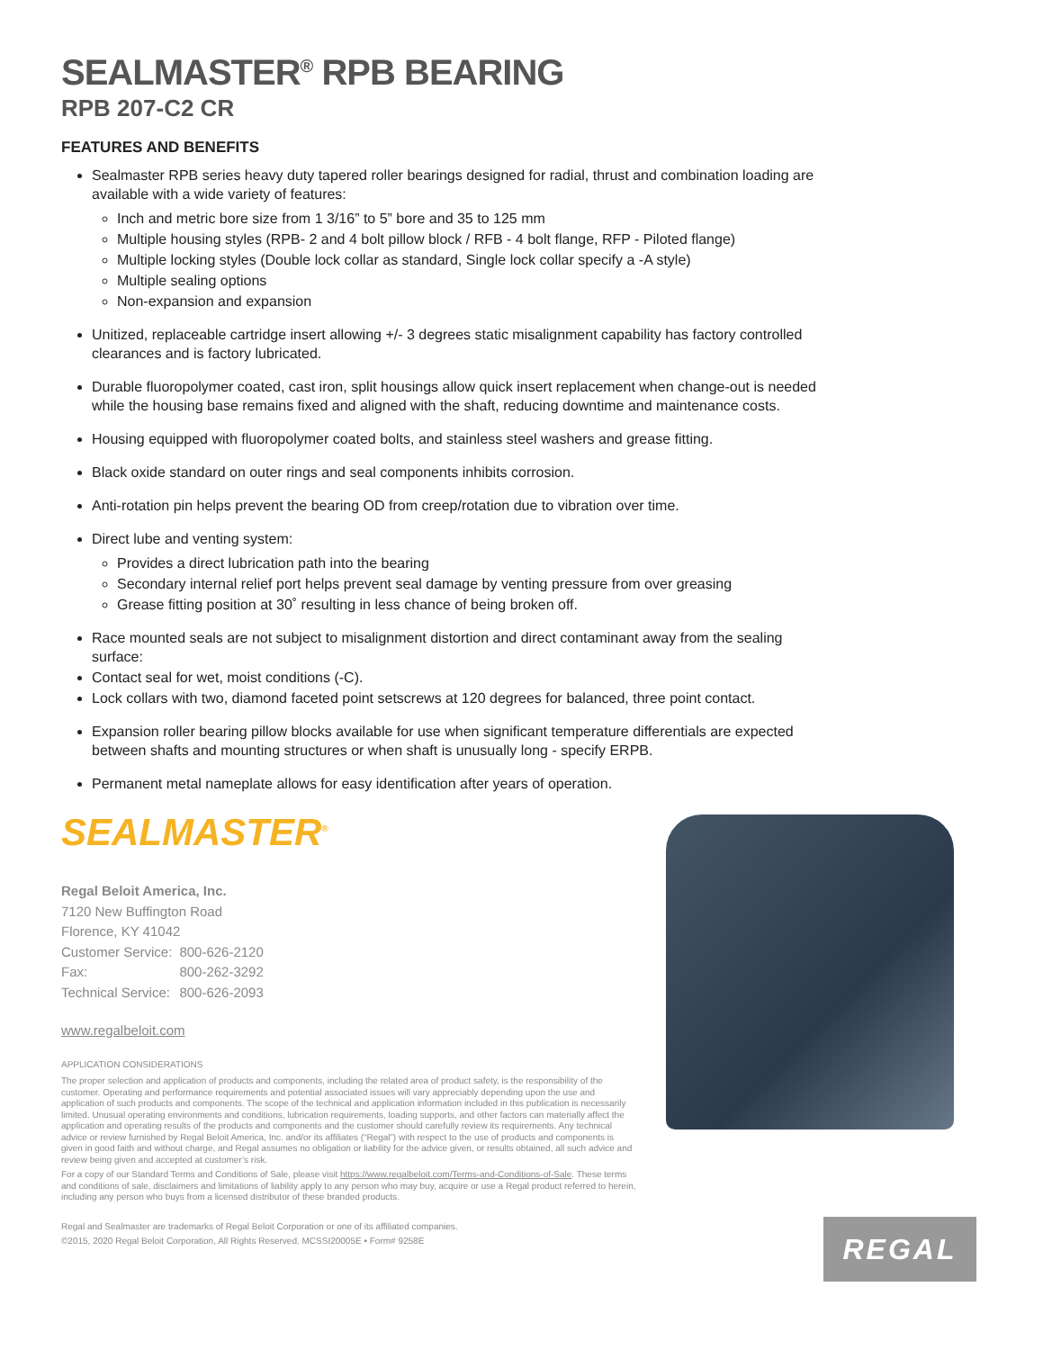SEALMASTER<sup>®</sup> RPB BEARING
RPB 207-C2 CR
FEATURES AND BENEFITS
Sealmaster RPB series heavy duty tapered roller bearings designed for radial, thrust and combination loading are available with a wide variety of features:
Inch and metric bore size from 1 3/16” to 5” bore and 35 to 125 mm
Multiple housing styles (RPB- 2 and 4 bolt pillow block / RFB - 4 bolt flange, RFP - Piloted flange)
Multiple locking styles (Double lock collar as standard, Single lock collar specify a -A style)
Multiple sealing options
Non-expansion and expansion
Unitized, replaceable cartridge insert allowing +/- 3 degrees static misalignment capability has factory controlled clearances and is factory lubricated.
Durable fluoropolymer coated, cast iron, split housings allow quick insert replacement when change-out is needed while the housing base remains fixed and aligned with the shaft, reducing downtime and maintenance costs.
Housing equipped with fluoropolymer coated bolts, and stainless steel washers and grease fitting.
Black oxide standard on outer rings and seal components inhibits corrosion.
Anti-rotation pin helps prevent the bearing OD from creep/rotation due to vibration over time.
Direct lube and venting system:
Provides a direct lubrication path into the bearing
Secondary internal relief port helps prevent seal damage by venting pressure from over greasing
Grease fitting position at 30˚ resulting in less chance of being broken off.
Race mounted seals are not subject to misalignment distortion and direct contaminant away from the sealing surface:
Contact seal for wet, moist conditions (-C).
Lock collars with two, diamond faceted point setscrews at 120 degrees for balanced, three point contact.
Expansion roller bearing pillow blocks available for use when significant temperature differentials are expected between shafts and mounting structures or when shaft is unusually long - specify ERPB.
Permanent metal nameplate allows for easy identification after years of operation.
SEALMASTER<sup>®</sup>
Regal Beloit America, Inc.
7120 New Buffington Road
Florence, KY 41042
| Customer Service: | 800-626-2120 |
| Fax: | 800-262-3292 |
| Technical Service: | 800-626-2093 |
www.regalbeloit.com
APPLICATION CONSIDERATIONS
The proper selection and application of products and components, including the related area of product safety, is the responsibility of the customer. Operating and performance requirements and potential associated issues will vary appreciably depending upon the use and application of such products and components. The scope of the technical and application information included in this publication is necessarily limited. Unusual operating environments and conditions, lubrication requirements, loading supports, and other factors can materially affect the application and operating results of the products and components and the customer should carefully review its requirements. Any technical advice or review furnished by Regal Beloit America, Inc. and/or its affiliates (“Regal”) with respect to the use of products and components is given in good faith and without charge, and Regal assumes no obligation or liability for the advice given, or results obtained, all such advice and review being given and accepted at customer’s risk.
For a copy of our Standard Terms and Conditions of Sale, please visit https://www.regalbeloit.com/Terms-and-Conditions-of-Sale. These terms and conditions of sale, disclaimers and limitations of liability apply to any person who may buy, acquire or use a Regal product referred to herein, including any person who buys from a licensed distributor of these branded products.
Regal and Sealmaster are trademarks of Regal Beloit Corporation or one of its affiliated companies.
©2015, 2020 Regal Beloit Corporation, All Rights Reserved. MCSSI20005E • Form# 9258E
REGAL